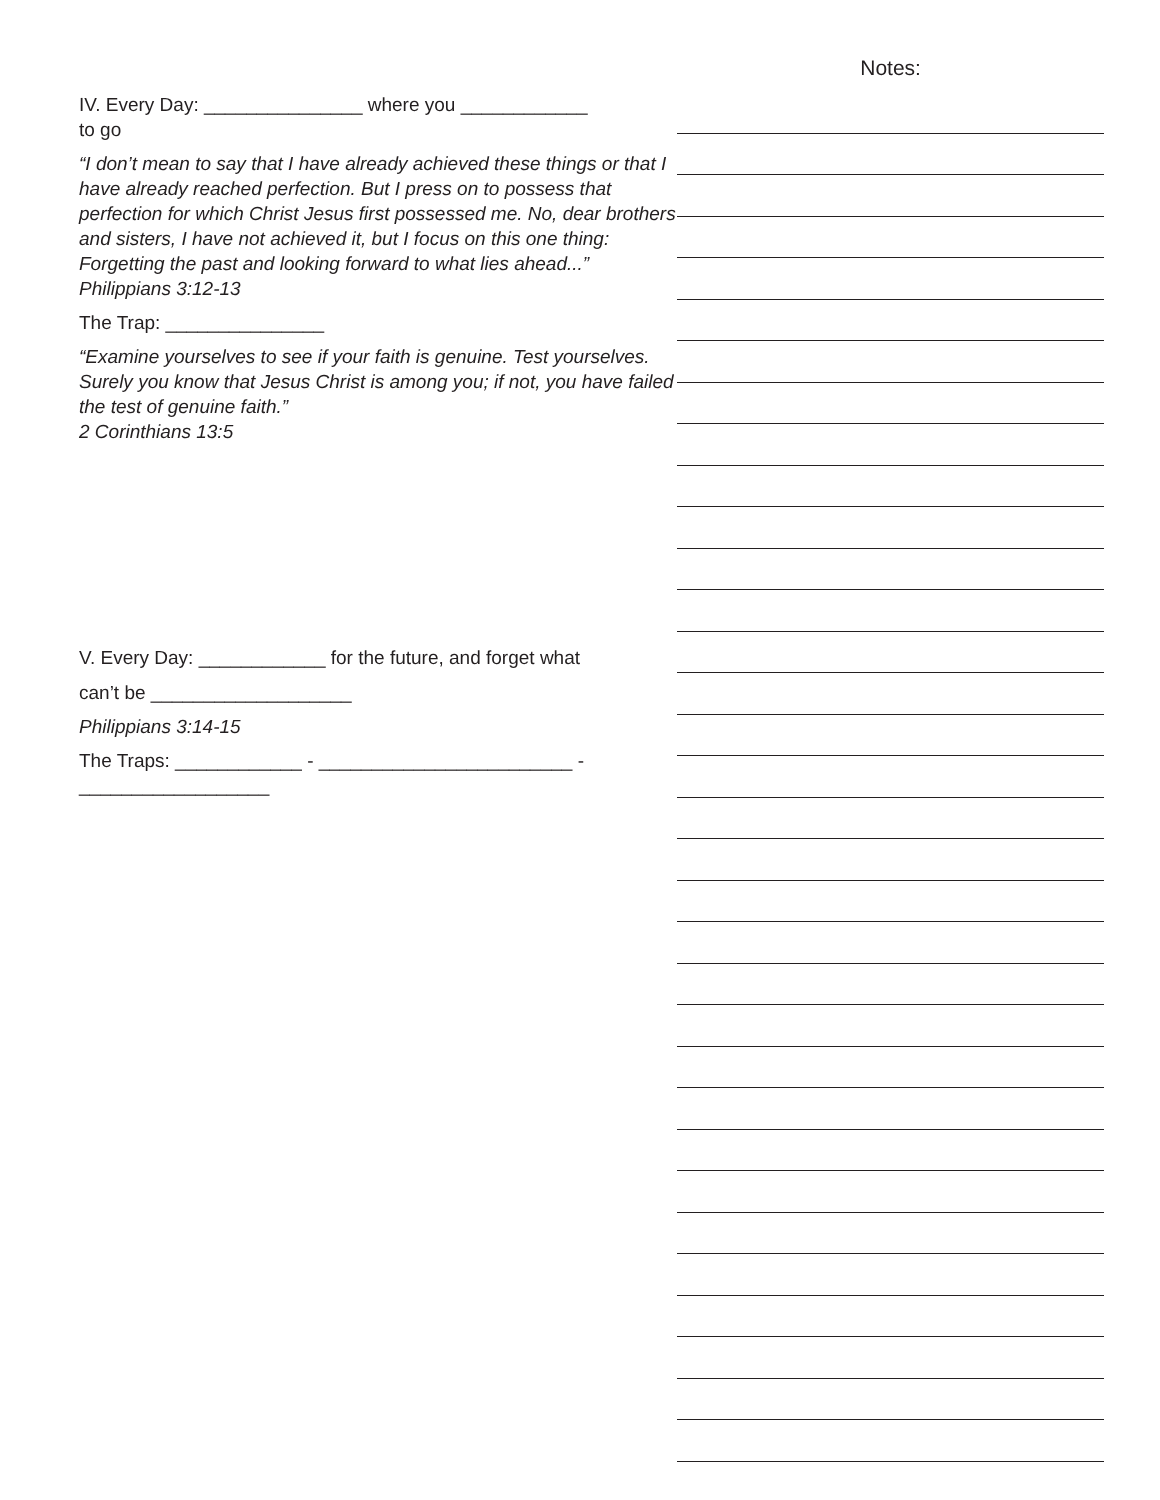IV. Every Day: _______________ where you ____________
to go
“I don’t mean to say that I have already achieved these things or that I have already reached perfection. But I press on to possess that perfection for which Christ Jesus first possessed me. No, dear brothers and sisters, I have not achieved it, but I focus on this one thing: Forgetting the past and looking forward to what lies ahead...” Philippians 3:12-13
The Trap: _______________
“Examine yourselves to see if your faith is genuine. Test yourselves. Surely you know that Jesus Christ is among you; if not, you have failed the test of genuine faith.”
2 Corinthians 13:5
V. Every Day: ____________ for the future, and forget what
can’t be ___________________
Philippians 3:14-15
The Traps: ____________ - ________________________ -
__________________
Notes: